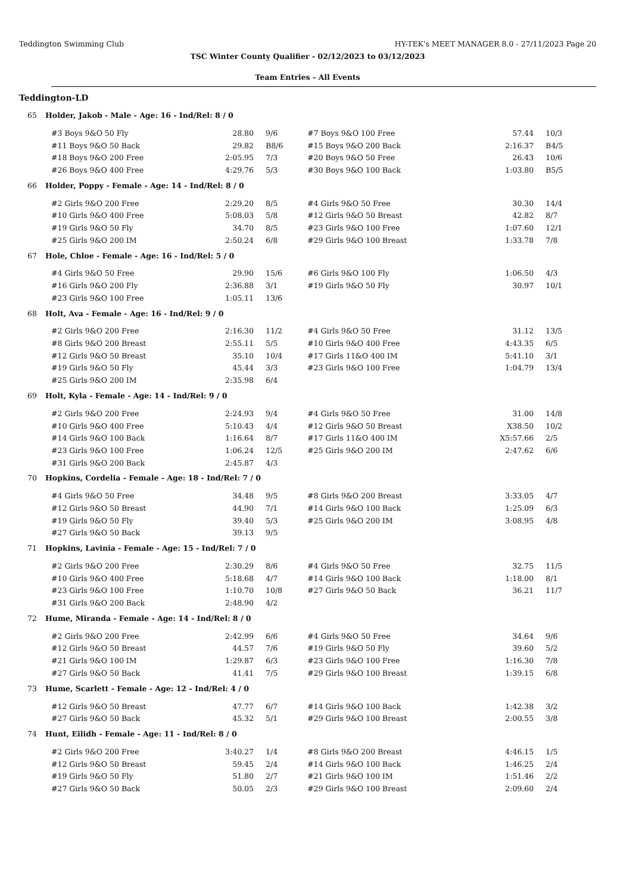Teddington Swimming Club HY-TEK's MEET MANAGER 8.0 - 27/11/2023 Page 20
TSC Winter County Qualifier - 02/12/2023 to 03/12/2023
Team Entries - All Events
Teddington-LD
65 Holder, Jakob - Male - Age: 16 - Ind/Rel: 8 / 0
| #3 Boys 9&O 50 Fly | 28.80 | 9/6 | #7 Boys 9&O 100 Free | 57.44 | 10/3 |
| #11 Boys 9&O 50 Back | 29.82 | B8/6 | #15 Boys 9&O 200 Back | 2:16.37 | B4/5 |
| #18 Boys 9&O 200 Free | 2:05.95 | 7/3 | #20 Boys 9&O 50 Free | 26.43 | 10/6 |
| #26 Boys 9&O 400 Free | 4:29.76 | 5/3 | #30 Boys 9&O 100 Back | 1:03.80 | B5/5 |
66 Holder, Poppy - Female - Age: 14 - Ind/Rel: 8 / 0
| #2 Girls 9&O 200 Free | 2:29.20 | 8/5 | #4 Girls 9&O 50 Free | 30.30 | 14/4 |
| #10 Girls 9&O 400 Free | 5:08.03 | 5/8 | #12 Girls 9&O 50 Breast | 42.82 | 8/7 |
| #19 Girls 9&O 50 Fly | 34.70 | 8/5 | #23 Girls 9&O 100 Free | 1:07.60 | 12/1 |
| #25 Girls 9&O 200 IM | 2:50.24 | 6/8 | #29 Girls 9&O 100 Breast | 1:33.78 | 7/8 |
67 Hole, Chloe - Female - Age: 16 - Ind/Rel: 5 / 0
| #4 Girls 9&O 50 Free | 29.90 | 15/6 | #6 Girls 9&O 100 Fly | 1:06.50 | 4/3 |
| #16 Girls 9&O 200 Fly | 2:36.88 | 3/1 | #19 Girls 9&O 50 Fly | 30.97 | 10/1 |
| #23 Girls 9&O 100 Free | 1:05.11 | 13/6 | | | |
68 Holt, Ava - Female - Age: 16 - Ind/Rel: 9 / 0
| #2 Girls 9&O 200 Free | 2:16.30 | 11/2 | #4 Girls 9&O 50 Free | 31.12 | 13/5 |
| #8 Girls 9&O 200 Breast | 2:55.11 | 5/5 | #10 Girls 9&O 400 Free | 4:43.35 | 6/5 |
| #12 Girls 9&O 50 Breast | 35.10 | 10/4 | #17 Girls 11&O 400 IM | 5:41.10 | 3/1 |
| #19 Girls 9&O 50 Fly | 45.44 | 3/3 | #23 Girls 9&O 100 Free | 1:04.79 | 13/4 |
| #25 Girls 9&O 200 IM | 2:35.98 | 6/4 | | | |
69 Holt, Kyla - Female - Age: 14 - Ind/Rel: 9 / 0
| #2 Girls 9&O 200 Free | 2:24.93 | 9/4 | #4 Girls 9&O 50 Free | 31.00 | 14/8 |
| #10 Girls 9&O 400 Free | 5:10.43 | 4/4 | #12 Girls 9&O 50 Breast | X38.50 | 10/2 |
| #14 Girls 9&O 100 Back | 1:16.64 | 8/7 | #17 Girls 11&O 400 IM | X5:57.66 | 2/5 |
| #23 Girls 9&O 100 Free | 1:06.24 | 12/5 | #25 Girls 9&O 200 IM | 2:47.62 | 6/6 |
| #31 Girls 9&O 200 Back | 2:45.87 | 4/3 | | | |
70 Hopkins, Cordelia - Female - Age: 18 - Ind/Rel: 7 / 0
| #4 Girls 9&O 50 Free | 34.48 | 9/5 | #8 Girls 9&O 200 Breast | 3:33.05 | 4/7 |
| #12 Girls 9&O 50 Breast | 44.90 | 7/1 | #14 Girls 9&O 100 Back | 1:25.09 | 6/3 |
| #19 Girls 9&O 50 Fly | 39.40 | 5/3 | #25 Girls 9&O 200 IM | 3:08.95 | 4/8 |
| #27 Girls 9&O 50 Back | 39.13 | 9/5 | | | |
71 Hopkins, Lavinia - Female - Age: 15 - Ind/Rel: 7 / 0
| #2 Girls 9&O 200 Free | 2:30.29 | 8/6 | #4 Girls 9&O 50 Free | 32.75 | 11/5 |
| #10 Girls 9&O 400 Free | 5:18.68 | 4/7 | #14 Girls 9&O 100 Back | 1:18.00 | 8/1 |
| #23 Girls 9&O 100 Free | 1:10.70 | 10/8 | #27 Girls 9&O 50 Back | 36.21 | 11/7 |
| #31 Girls 9&O 200 Back | 2:48.90 | 4/2 | | | |
72 Hume, Miranda - Female - Age: 14 - Ind/Rel: 8 / 0
| #2 Girls 9&O 200 Free | 2:42.99 | 6/6 | #4 Girls 9&O 50 Free | 34.64 | 9/6 |
| #12 Girls 9&O 50 Breast | 44.57 | 7/6 | #19 Girls 9&O 50 Fly | 39.60 | 5/2 |
| #21 Girls 9&O 100 IM | 1:29.87 | 6/3 | #23 Girls 9&O 100 Free | 1:16.30 | 7/8 |
| #27 Girls 9&O 50 Back | 41.41 | 7/5 | #29 Girls 9&O 100 Breast | 1:39.15 | 6/8 |
73 Hume, Scarlett - Female - Age: 12 - Ind/Rel: 4 / 0
| #12 Girls 9&O 50 Breast | 47.77 | 6/7 | #14 Girls 9&O 100 Back | 1:42.38 | 3/2 |
| #27 Girls 9&O 50 Back | 45.32 | 5/1 | #29 Girls 9&O 100 Breast | 2:00.55 | 3/8 |
74 Hunt, Eilidh - Female - Age: 11 - Ind/Rel: 8 / 0
| #2 Girls 9&O 200 Free | 3:40.27 | 1/4 | #8 Girls 9&O 200 Breast | 4:46.15 | 1/5 |
| #12 Girls 9&O 50 Breast | 59.45 | 2/4 | #14 Girls 9&O 100 Back | 1:46.25 | 2/4 |
| #19 Girls 9&O 50 Fly | 51.80 | 2/7 | #21 Girls 9&O 100 IM | 1:51.46 | 2/2 |
| #27 Girls 9&O 50 Back | 50.05 | 2/3 | #29 Girls 9&O 100 Breast | 2:09.60 | 2/4 |